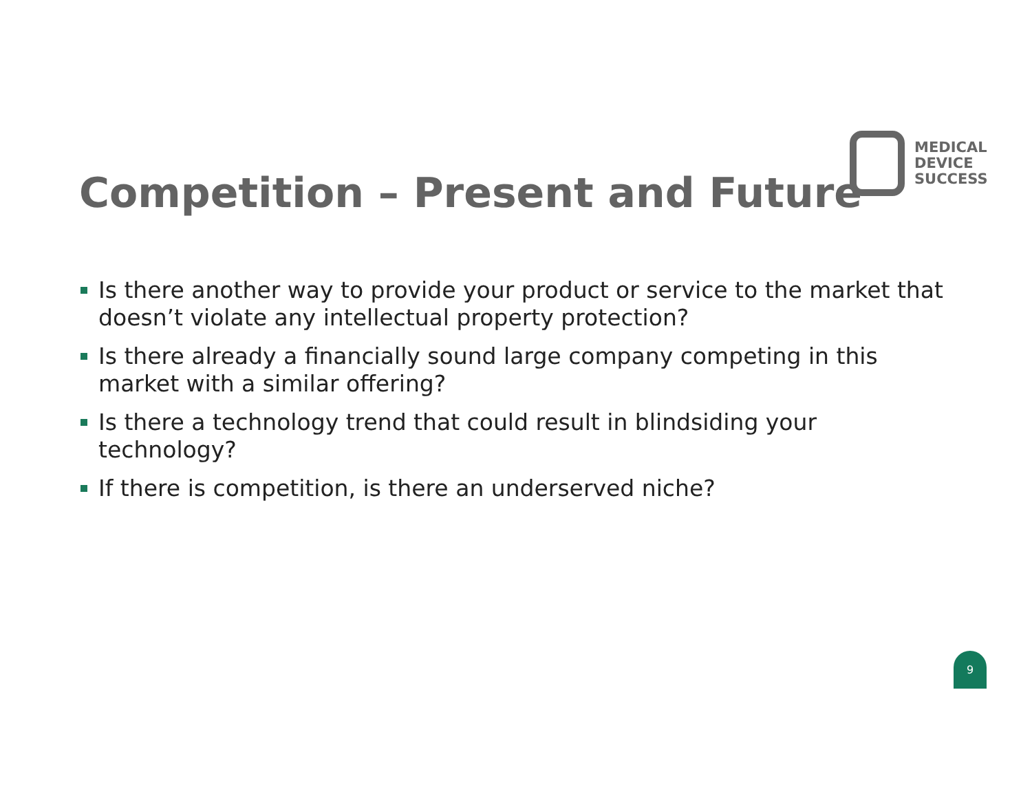Competition – Present and Future
MEDICAL
DEVICE
SUCCESS
Is there another way to provide your product or service to the market that doesn’t violate any intellectual property protection?
Is there already a financially sound large company competing in this market with a similar offering?
Is there a technology trend that could result in blindsiding your technology?
If there is competition, is there an underserved niche?
9